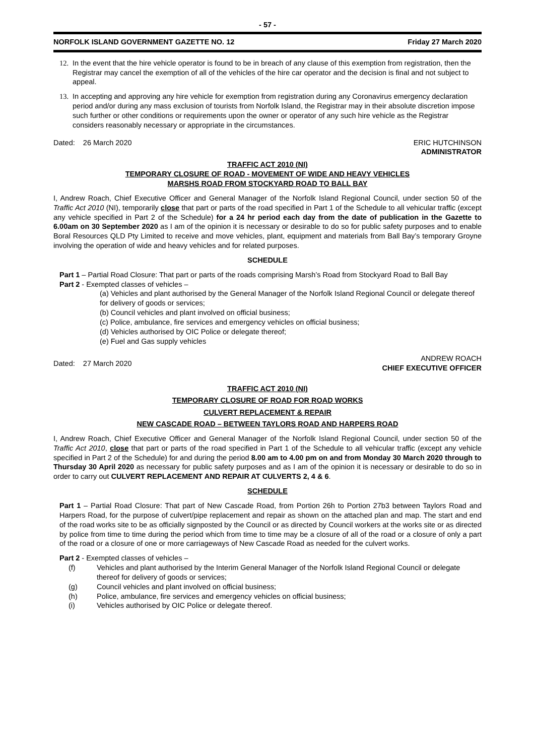- 57 -
NORFOLK ISLAND GOVERNMENT GAZETTE NO. 12 Friday 27 March 2020
12.
In the event that the hire vehicle operator is found to be in breach of any clause of this exemption from registration, then the Registrar may cancel the exemption of all of the vehicles of the hire car operator and the decision is final and not subject to appeal.
13.
In accepting and approving any hire vehicle for exemption from registration during any Coronavirus emergency declaration period and/or during any mass exclusion of tourists from Norfolk Island, the Registrar may in their absolute discretion impose such further or other conditions or requirements upon the owner or operator of any such hire vehicle as the Registrar considers reasonably necessary or appropriate in the circumstances.
Dated: 26 March 2020 ERIC HUTCHINSON
ADMINISTRATOR
TRAFFIC ACT 2010 (NI)
TEMPORARY CLOSURE OF ROAD - MOVEMENT OF WIDE AND HEAVY VEHICLES
MARSHS ROAD FROM STOCKYARD ROAD TO BALL BAY
I, Andrew Roach, Chief Executive Officer and General Manager of the Norfolk Island Regional Council, under section 50 of the Traffic Act 2010 (NI), temporarily close that part or parts of the road specified in Part 1 of the Schedule to all vehicular traffic (except any vehicle specified in Part 2 of the Schedule) for a 24 hr period each day from the date of publication in the Gazette to 6.00am on 30 September 2020 as I am of the opinion it is necessary or desirable to do so for public safety purposes and to enable Boral Resources QLD Pty Limited to receive and move vehicles, plant, equipment and materials from Ball Bay’s temporary Groyne involving the operation of wide and heavy vehicles and for related purposes.
SCHEDULE
Part 1 – Partial Road Closure: That part or parts of the roads comprising Marsh’s Road from Stockyard Road to Ball Bay
Part 2 - Exempted classes of vehicles –
(a) Vehicles and plant authorised by the General Manager of the Norfolk Island Regional Council or delegate thereof for delivery of goods or services;
(b) Council vehicles and plant involved on official business;
(c) Police, ambulance, fire services and emergency vehicles on official business;
(d) Vehicles authorised by OIC Police or delegate thereof;
(e) Fuel and Gas supply vehicles
Dated: 27 March 2020 ANDREW ROACH
CHIEF EXECUTIVE OFFICER
TRAFFIC ACT 2010 (NI)
TEMPORARY CLOSURE OF ROAD FOR ROAD WORKS
CULVERT REPLACEMENT & REPAIR
NEW CASCADE ROAD – BETWEEN TAYLORS ROAD AND HARPERS ROAD
I, Andrew Roach, Chief Executive Officer and General Manager of the Norfolk Island Regional Council, under section 50 of the Traffic Act 2010, close that part or parts of the road specified in Part 1 of the Schedule to all vehicular traffic (except any vehicle specified in Part 2 of the Schedule) for and during the period 8.00 am to 4.00 pm on and from Monday 30 March 2020 through to Thursday 30 April 2020 as necessary for public safety purposes and as I am of the opinion it is necessary or desirable to do so in order to carry out CULVERT REPLACEMENT AND REPAIR AT CULVERTS 2, 4 & 6.
SCHEDULE
Part 1 – Partial Road Closure: That part of New Cascade Road, from Portion 26h to Portion 27b3 between Taylors Road and Harpers Road, for the purpose of culvert/pipe replacement and repair as shown on the attached plan and map. The start and end of the road works site to be as officially signposted by the Council or as directed by Council workers at the works site or as directed by police from time to time during the period which from time to time may be a closure of all of the road or a closure of only a part of the road or a closure of one or more carriageways of New Cascade Road as needed for the culvert works.
Part 2 - Exempted classes of vehicles –
(f) Vehicles and plant authorised by the Interim General Manager of the Norfolk Island Regional Council or delegate thereof for delivery of goods or services;
(g) Council vehicles and plant involved on official business;
(h) Police, ambulance, fire services and emergency vehicles on official business;
(i) Vehicles authorised by OIC Police or delegate thereof.